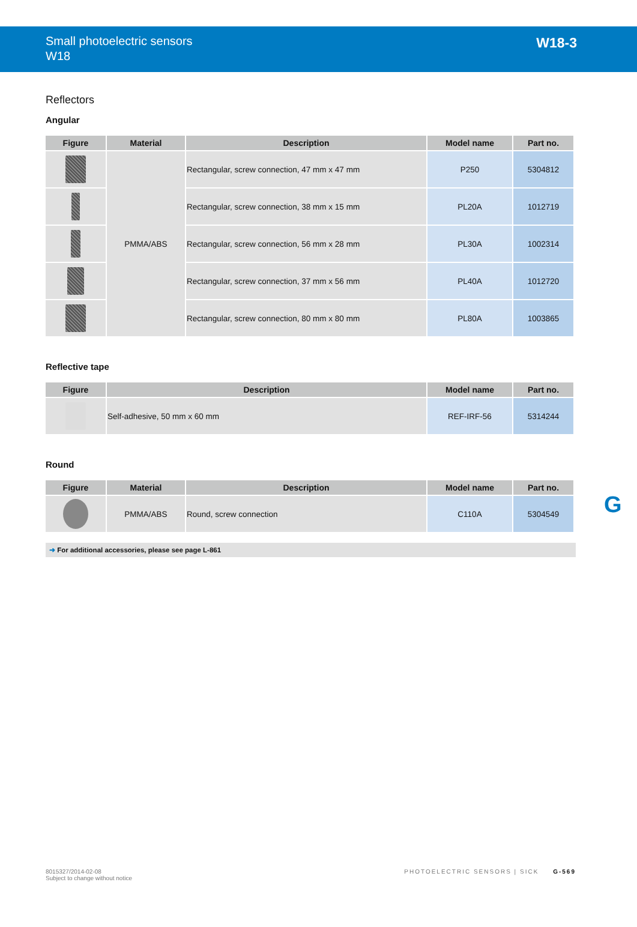Small photoelectric sensors
W18
W18-3
Reflectors
Angular
| Figure | Material | Description | Model name | Part no. |
| --- | --- | --- | --- | --- |
| | PMMA/ABS | Rectangular, screw connection, 47 mm x 47 mm | P250 | 5304812 |
| | | Rectangular, screw connection, 38 mm x 15 mm | PL20A | 1012719 |
| | | Rectangular, screw connection, 56 mm x 28 mm | PL30A | 1002314 |
| | | Rectangular, screw connection, 37 mm x 56 mm | PL40A | 1012720 |
| | | Rectangular, screw connection, 80 mm x 80 mm | PL80A | 1003865 |
Reflective tape
| Figure | Description | Model name | Part no. |
| --- | --- | --- | --- |
| | Self-adhesive, 50 mm x 60 mm | REF-IRF-56 | 5314244 |
Round
| Figure | Material | Description | Model name | Part no. |
| --- | --- | --- | --- | --- |
| | PMMA/ABS | Round, screw connection | C110A | 5304549 |
➜ For additional accessories, please see page L-861
G
8015327/2014-02-08
Subject to change without notice
PHOTOELECTRIC SENSORS | SICK G-569